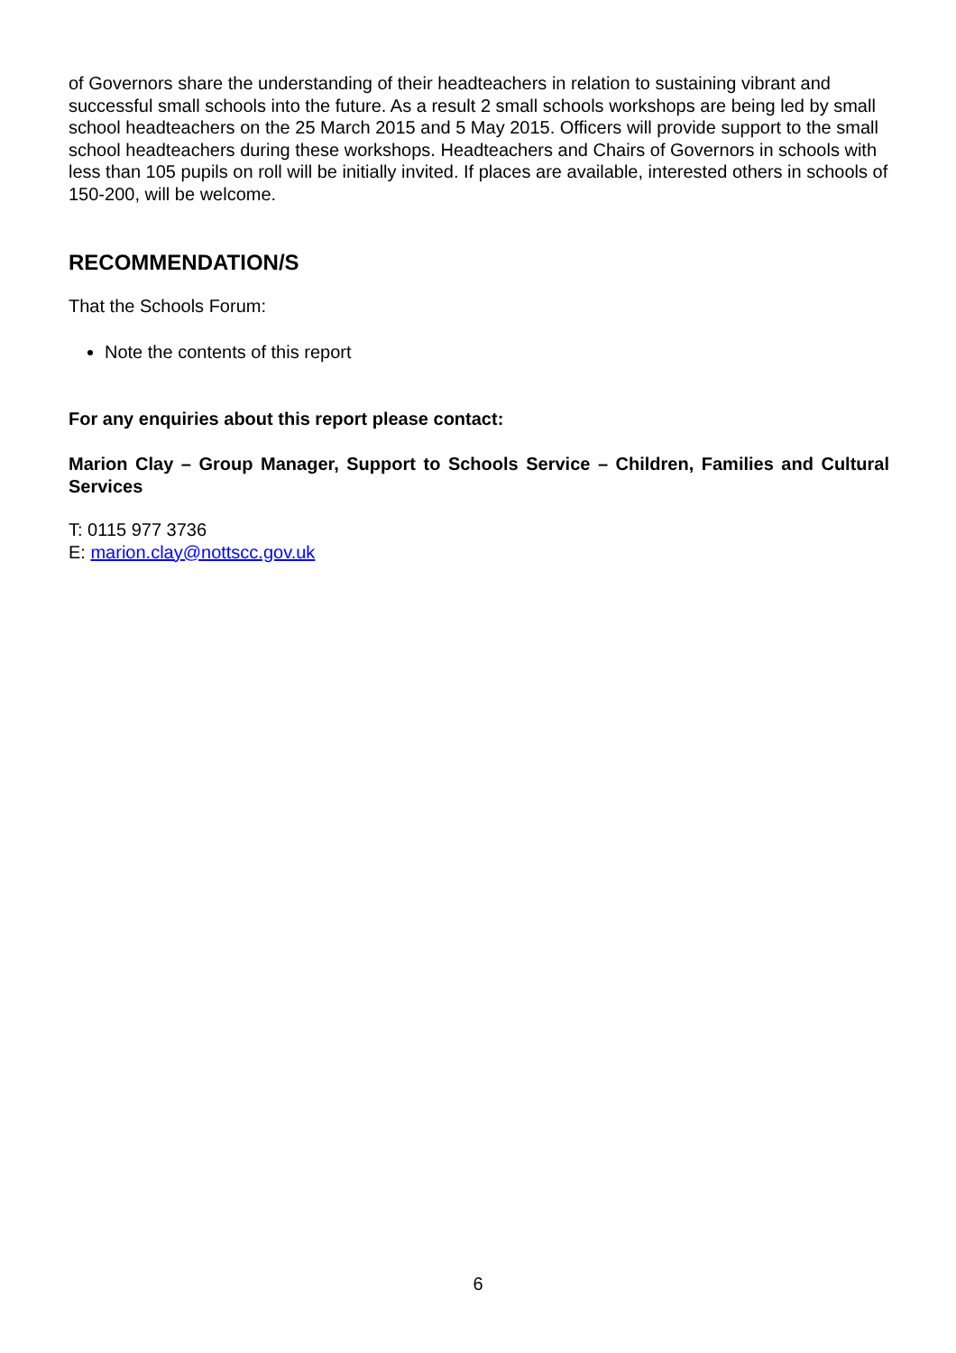of Governors share the understanding of their headteachers in relation to sustaining vibrant and successful small schools into the future. As a result 2 small schools workshops are being led by small school headteachers on the 25 March 2015 and 5 May 2015. Officers will provide support to the small school headteachers during these workshops. Headteachers and Chairs of Governors in schools with less than 105 pupils on roll will be initially invited. If places are available, interested others in schools of 150-200, will be welcome.
RECOMMENDATION/S
That the Schools Forum:
Note the contents of this report
For any enquiries about this report please contact:
Marion Clay – Group Manager, Support to Schools Service – Children, Families and Cultural Services
T: 0115 977 3736
E: marion.clay@nottscc.gov.uk
6